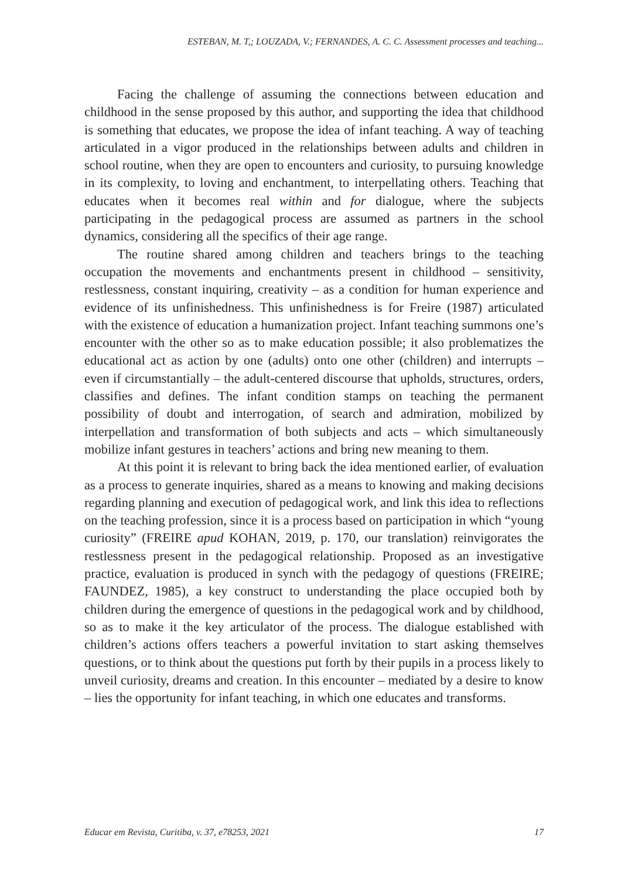ESTEBAN, M. T,; LOUZADA, V.; FERNANDES, A. C. C. Assessment processes and teaching...
Facing the challenge of assuming the connections between education and childhood in the sense proposed by this author, and supporting the idea that childhood is something that educates, we propose the idea of infant teaching. A way of teaching articulated in a vigor produced in the relationships between adults and children in school routine, when they are open to encounters and curiosity, to pursuing knowledge in its complexity, to loving and enchantment, to interpellating others. Teaching that educates when it becomes real within and for dialogue, where the subjects participating in the pedagogical process are assumed as partners in the school dynamics, considering all the specifics of their age range.
The routine shared among children and teachers brings to the teaching occupation the movements and enchantments present in childhood – sensitivity, restlessness, constant inquiring, creativity – as a condition for human experience and evidence of its unfinishedness. This unfinishedness is for Freire (1987) articulated with the existence of education a humanization project. Infant teaching summons one’s encounter with the other so as to make education possible; it also problematizes the educational act as action by one (adults) onto one other (children) and interrupts – even if circumstantially – the adult-centered discourse that upholds, structures, orders, classifies and defines. The infant condition stamps on teaching the permanent possibility of doubt and interrogation, of search and admiration, mobilized by interpellation and transformation of both subjects and acts – which simultaneously mobilize infant gestures in teachers’ actions and bring new meaning to them.
At this point it is relevant to bring back the idea mentioned earlier, of evaluation as a process to generate inquiries, shared as a means to knowing and making decisions regarding planning and execution of pedagogical work, and link this idea to reflections on the teaching profession, since it is a process based on participation in which “young curiosity” (FREIRE apud KOHAN, 2019, p. 170, our translation) reinvigorates the restlessness present in the pedagogical relationship. Proposed as an investigative practice, evaluation is produced in synch with the pedagogy of questions (FREIRE; FAUNDEZ, 1985), a key construct to understanding the place occupied both by children during the emergence of questions in the pedagogical work and by childhood, so as to make it the key articulator of the process. The dialogue established with children’s actions offers teachers a powerful invitation to start asking themselves questions, or to think about the questions put forth by their pupils in a process likely to unveil curiosity, dreams and creation. In this encounter – mediated by a desire to know – lies the opportunity for infant teaching, in which one educates and transforms.
Educar em Revista, Curitiba, v. 37, e78253, 2021 17